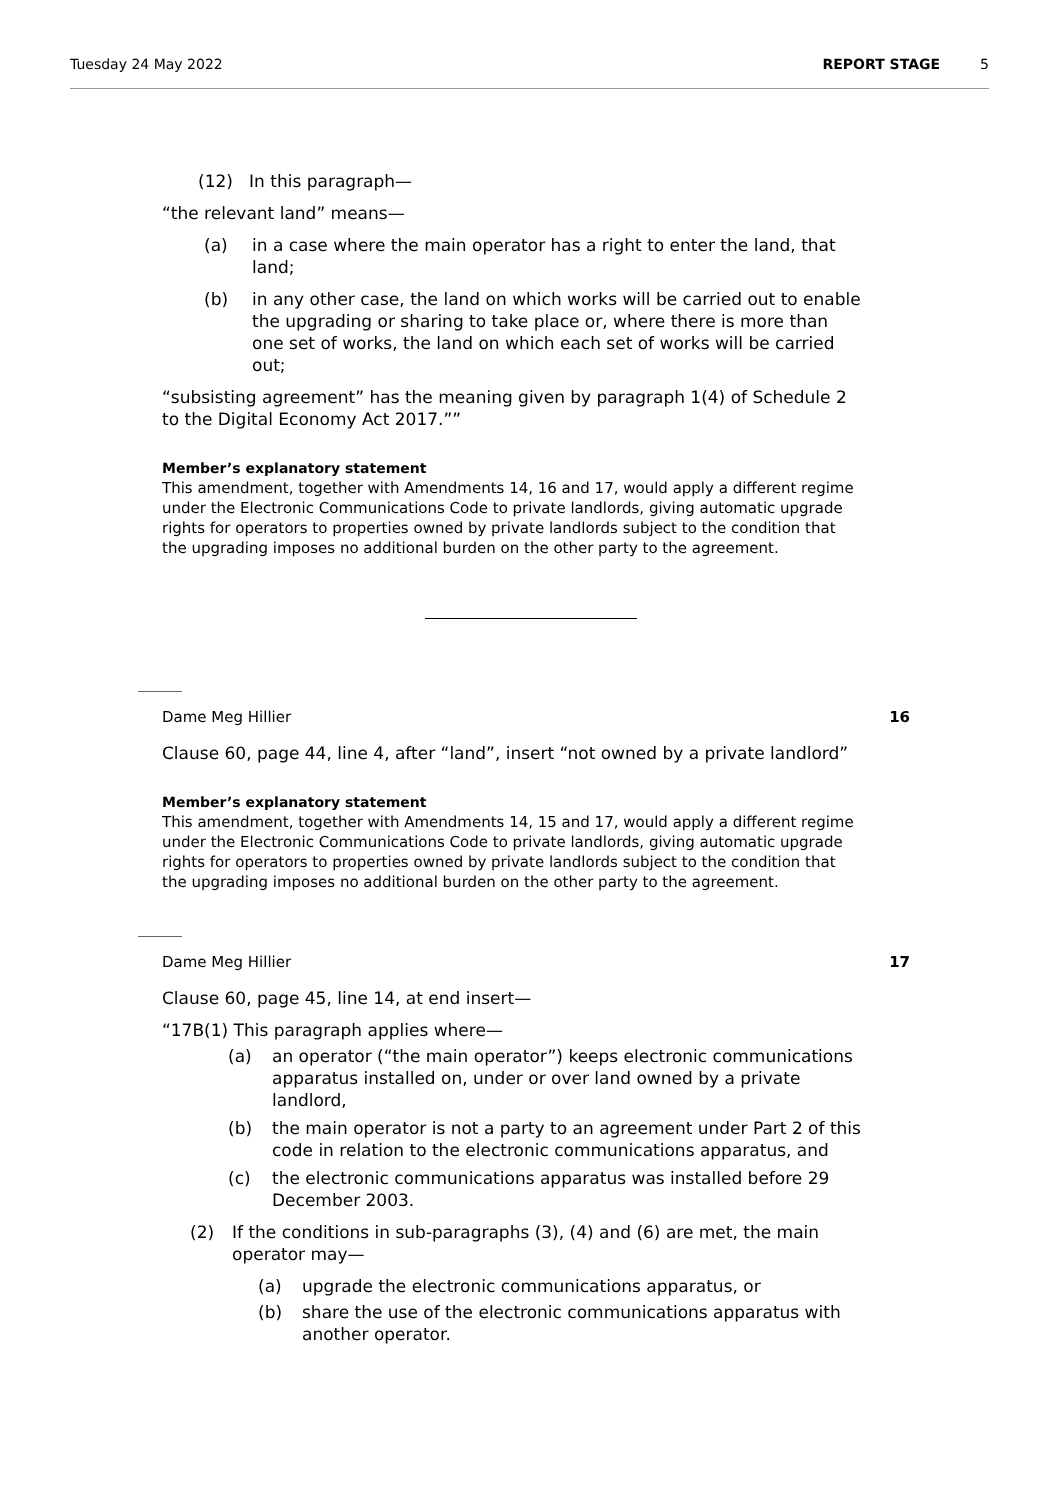Tuesday 24 May 2022 REPORT STAGE 5
(12) In this paragraph—
“the relevant land” means—
(a) in a case where the main operator has a right to enter the land, that land;
(b) in any other case, the land on which works will be carried out to enable the upgrading or sharing to take place or, where there is more than one set of works, the land on which each set of works will be carried out;
“subsisting agreement” has the meaning given by paragraph 1(4) of Schedule 2 to the Digital Economy Act 2017.””
Member’s explanatory statement
This amendment, together with Amendments 14, 16 and 17, would apply a different regime under the Electronic Communications Code to private landlords, giving automatic upgrade rights for operators to properties owned by private landlords subject to the condition that the upgrading imposes no additional burden on the other party to the agreement.
Dame Meg Hillier 16
Clause 60, page 44, line 4, after “land”, insert “not owned by a private landlord”
Member’s explanatory statement
This amendment, together with Amendments 14, 15 and 17, would apply a different regime under the Electronic Communications Code to private landlords, giving automatic upgrade rights for operators to properties owned by private landlords subject to the condition that the upgrading imposes no additional burden on the other party to the agreement.
Dame Meg Hillier 17
Clause 60, page 45, line 14, at end insert—
“17B(1) This paragraph applies where—
(a) an operator (“the main operator”) keeps electronic communications apparatus installed on, under or over land owned by a private landlord,
(b) the main operator is not a party to an agreement under Part 2 of this code in relation to the electronic communications apparatus, and
(c) the electronic communications apparatus was installed before 29 December 2003.
(2) If the conditions in sub-paragraphs (3), (4) and (6) are met, the main operator may—
(a) upgrade the electronic communications apparatus, or
(b) share the use of the electronic communications apparatus with another operator.